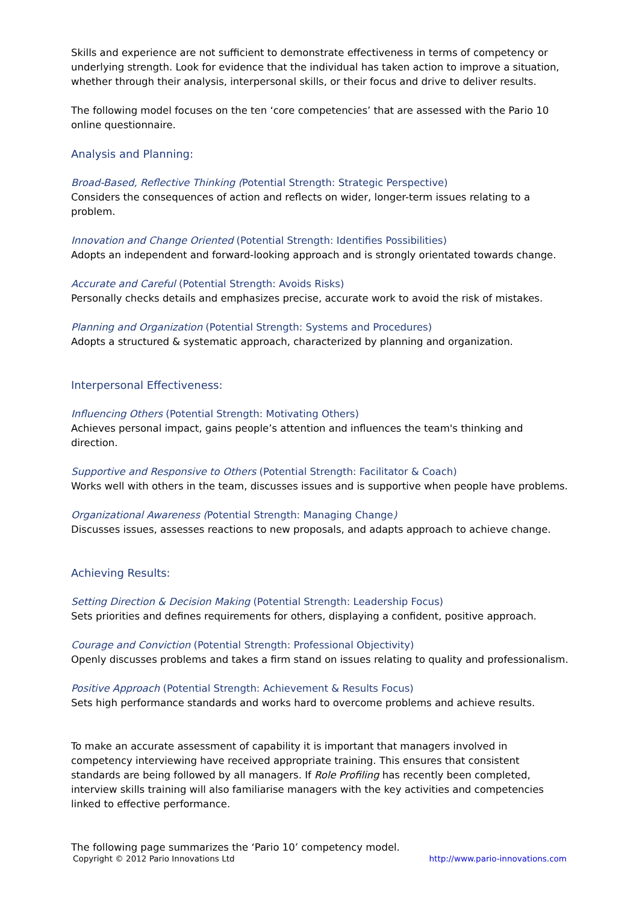Skills and experience are not sufficient to demonstrate effectiveness in terms of competency or underlying strength. Look for evidence that the individual has taken action to improve a situation, whether through their analysis, interpersonal skills, or their focus and drive to deliver results.
The following model focuses on the ten ‘core competencies’ that are assessed with the Pario 10 online questionnaire.
Analysis and Planning:
Broad-Based, Reflective Thinking (Potential Strength: Strategic Perspective)
Considers the consequences of action and reflects on wider, longer-term issues relating to a problem.
Innovation and Change Oriented (Potential Strength: Identifies Possibilities)
Adopts an independent and forward-looking approach and is strongly orientated towards change.
Accurate and Careful (Potential Strength: Avoids Risks)
Personally checks details and emphasizes precise, accurate work to avoid the risk of mistakes.
Planning and Organization (Potential Strength: Systems and Procedures)
Adopts a structured & systematic approach, characterized by planning and organization.
Interpersonal Effectiveness:
Influencing Others (Potential Strength: Motivating Others)
Achieves personal impact, gains people’s attention and influences the team's thinking and direction.
Supportive and Responsive to Others (Potential Strength: Facilitator & Coach)
Works well with others in the team, discusses issues and is supportive when people have problems.
Organizational Awareness (Potential Strength: Managing Change)
Discusses issues, assesses reactions to new proposals, and adapts approach to achieve change.
Achieving Results:
Setting Direction & Decision Making (Potential Strength: Leadership Focus)
Sets priorities and defines requirements for others, displaying a confident, positive approach.
Courage and Conviction (Potential Strength: Professional Objectivity)
Openly discusses problems and takes a firm stand on issues relating to quality and professionalism.
Positive Approach (Potential Strength: Achievement & Results Focus)
Sets high performance standards and works hard to overcome problems and achieve results.
To make an accurate assessment of capability it is important that managers involved in competency interviewing have received appropriate training. This ensures that consistent standards are being followed by all managers. If Role Profiling has recently been completed, interview skills training will also familiarise managers with the key activities and competencies linked to effective performance.
The following page summarizes the ‘Pario 10’ competency model.
Copyright © 2012 Pario Innovations Ltd http://www.pario-innovations.com